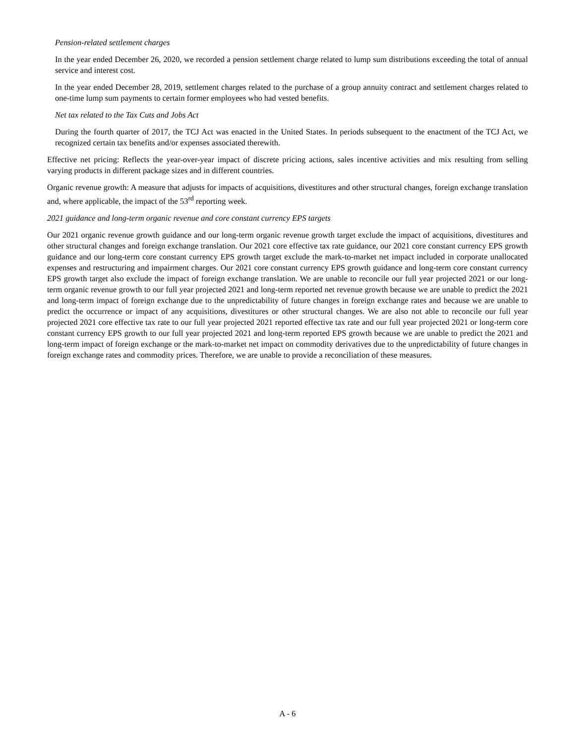Pension-related settlement charges
In the year ended December 26, 2020, we recorded a pension settlement charge related to lump sum distributions exceeding the total of annual service and interest cost.
In the year ended December 28, 2019, settlement charges related to the purchase of a group annuity contract and settlement charges related to one-time lump sum payments to certain former employees who had vested benefits.
Net tax related to the Tax Cuts and Jobs Act
During the fourth quarter of 2017, the TCJ Act was enacted in the United States. In periods subsequent to the enactment of the TCJ Act, we recognized certain tax benefits and/or expenses associated therewith.
Effective net pricing: Reflects the year-over-year impact of discrete pricing actions, sales incentive activities and mix resulting from selling varying products in different package sizes and in different countries.
Organic revenue growth: A measure that adjusts for impacts of acquisitions, divestitures and other structural changes, foreign exchange translation and, where applicable, the impact of the 53<sup>rd</sup> reporting week.
2021 guidance and long-term organic revenue and core constant currency EPS targets
Our 2021 organic revenue growth guidance and our long-term organic revenue growth target exclude the impact of acquisitions, divestitures and other structural changes and foreign exchange translation. Our 2021 core effective tax rate guidance, our 2021 core constant currency EPS growth guidance and our long-term core constant currency EPS growth target exclude the mark-to-market net impact included in corporate unallocated expenses and restructuring and impairment charges. Our 2021 core constant currency EPS growth guidance and long-term core constant currency EPS growth target also exclude the impact of foreign exchange translation. We are unable to reconcile our full year projected 2021 or our long-term organic revenue growth to our full year projected 2021 and long-term reported net revenue growth because we are unable to predict the 2021 and long-term impact of foreign exchange due to the unpredictability of future changes in foreign exchange rates and because we are unable to predict the occurrence or impact of any acquisitions, divestitures or other structural changes. We are also not able to reconcile our full year projected 2021 core effective tax rate to our full year projected 2021 reported effective tax rate and our full year projected 2021 or long-term core constant currency EPS growth to our full year projected 2021 and long-term reported EPS growth because we are unable to predict the 2021 and long-term impact of foreign exchange or the mark-to-market net impact on commodity derivatives due to the unpredictability of future changes in foreign exchange rates and commodity prices. Therefore, we are unable to provide a reconciliation of these measures.
A - 6